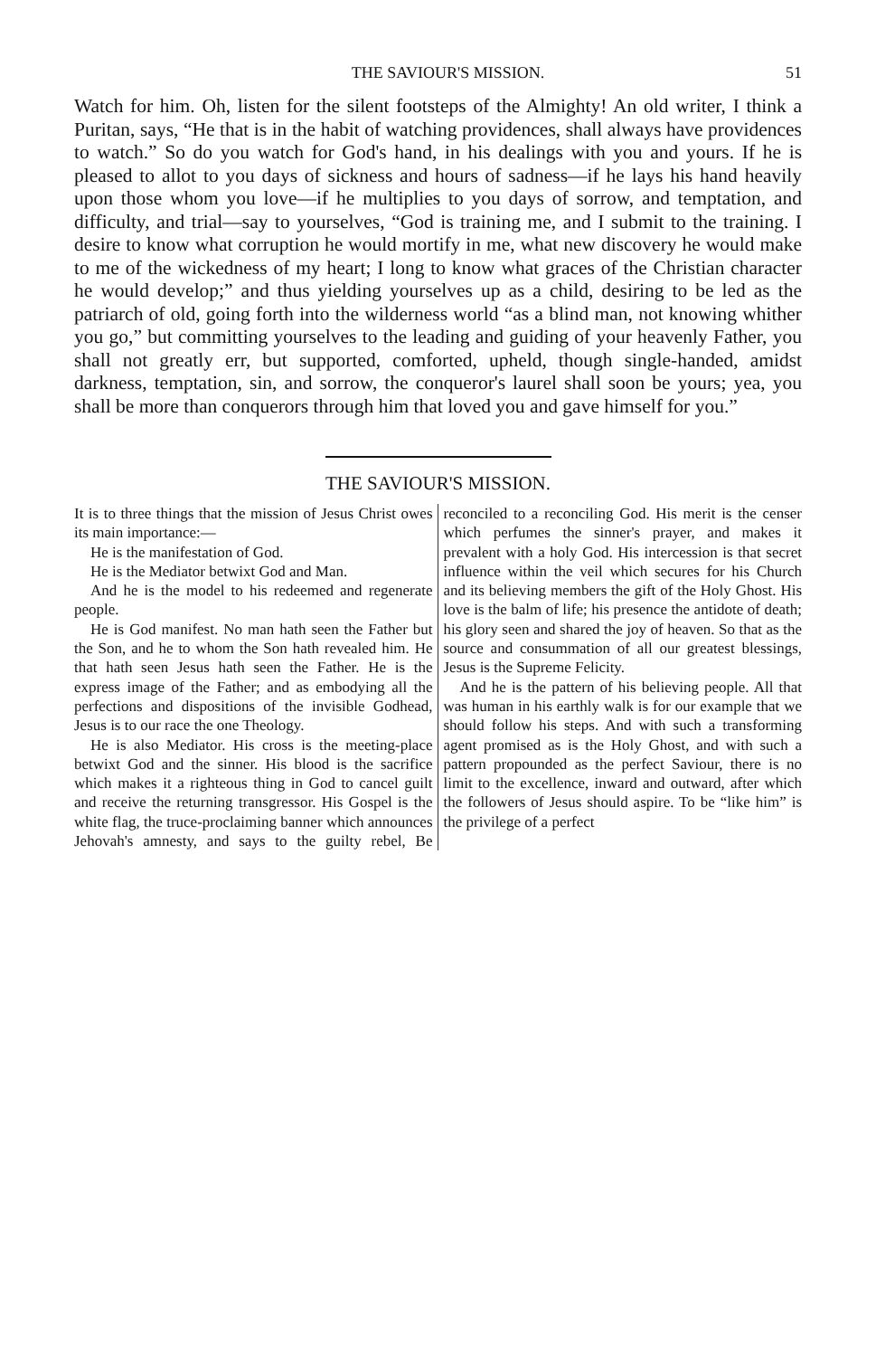THE SAVIOUR'S MISSION. 51
Watch for him. Oh, listen for the silent footsteps of the Almighty! An old writer, I think a Puritan, says, “He that is in the habit of watching providences, shall always have providences to watch.” So do you watch for God's hand, in his dealings with you and yours. If he is pleased to allot to you days of sickness and hours of sadness—if he lays his hand heavily upon those whom you love—if he multiplies to you days of sorrow, and temptation, and difficulty, and trial—say to yourselves, “God is training me, and I submit to the training. I desire to know what corruption he would mortify in me, what new discovery he would make to me of the wickedness of my heart; I long to know what graces of the Christian character he would develop;” and thus yielding yourselves up as a child, desiring to be led as the patriarch of old, going forth into the wilderness world “as a blind man, not knowing whither you go,” but committing yourselves to the leading and guiding of your heavenly Father, you shall not greatly err, but supported, comforted, upheld, though single-handed, amidst darkness, temptation, sin, and sorrow, the conqueror's laurel shall soon be yours; yea, you shall be more than conquerors through him that loved you and gave himself for you.”
THE SAVIOUR'S MISSION.
It is to three things that the mission of Jesus Christ owes its main importance:—
He is the manifestation of God.
He is the Mediator betwixt God and Man.
And he is the model to his redeemed and regenerate people.
He is God manifest. No man hath seen the Father but the Son, and he to whom the Son hath revealed him. He that hath seen Jesus hath seen the Father. He is the express image of the Father; and as embodying all the perfections and dispositions of the invisible Godhead, Jesus is to our race the one Theology.
He is also Mediator. His cross is the meeting-place betwixt God and the sinner. His blood is the sacrifice which makes it a righteous thing in God to cancel guilt and receive the returning transgressor. His Gospel is the white flag, the truce-proclaiming banner which announces Jehovah's amnesty, and says to the guilty rebel, Be reconciled to a reconciling God. His merit is the censer which perfumes the sinner's prayer, and makes it prevalent with a holy God. His intercession is that secret influence within the veil which secures for his Church and its believing members the gift of the Holy Ghost. His love is the balm of life; his presence the antidote of death; his glory seen and shared the joy of heaven. So that as the source and consummation of all our greatest blessings, Jesus is the Supreme Felicity.
And he is the pattern of his believing people. All that was human in his earthly walk is for our example that we should follow his steps. And with such a transforming agent promised as is the Holy Ghost, and with such a pattern propounded as the perfect Saviour, there is no limit to the excellence, inward and outward, after which the followers of Jesus should aspire. To be “like him” is the privilege of a perfect